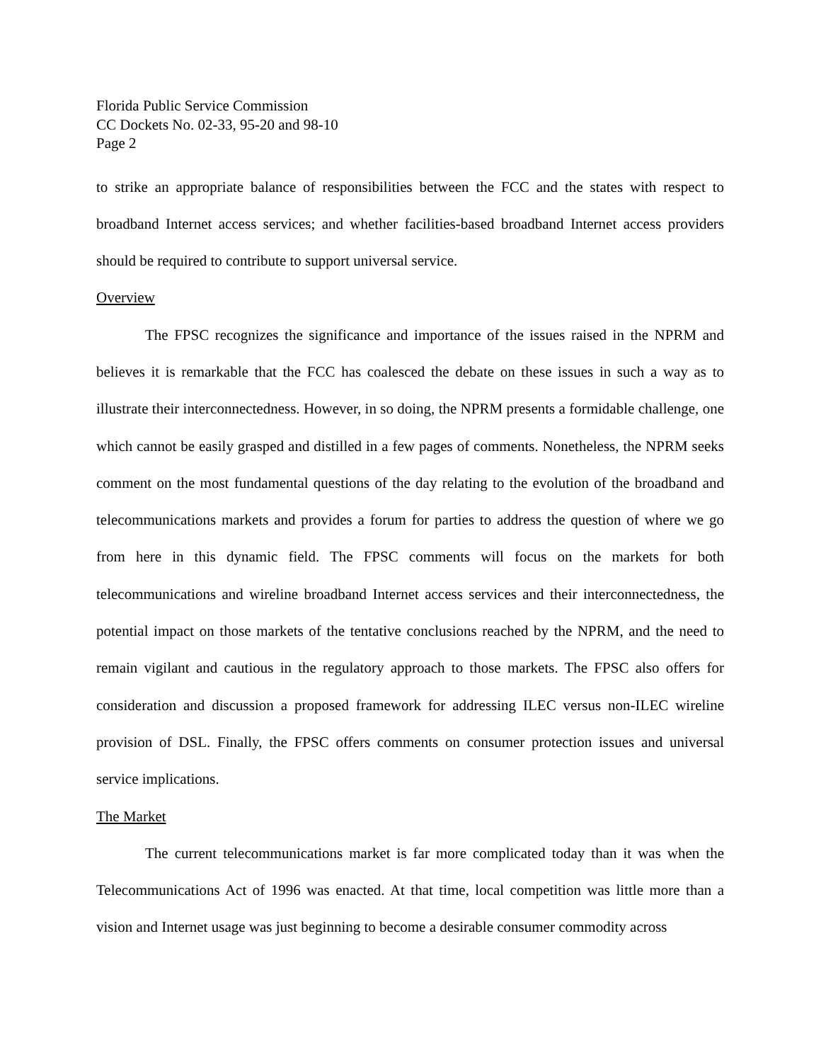Florida Public Service Commission
CC Dockets No. 02-33, 95-20 and 98-10
Page 2
to strike an appropriate balance of responsibilities between the FCC and the states with respect to broadband Internet access services; and whether facilities-based broadband Internet access providers should be required to contribute to support universal service.
Overview
The FPSC recognizes the significance and importance of the issues raised in the NPRM and believes it is remarkable that the FCC has coalesced the debate on these issues in such a way as to illustrate their interconnectedness. However, in so doing, the NPRM presents a formidable challenge, one which cannot be easily grasped and distilled in a few pages of comments. Nonetheless, the NPRM seeks comment on the most fundamental questions of the day relating to the evolution of the broadband and telecommunications markets and provides a forum for parties to address the question of where we go from here in this dynamic field. The FPSC comments will focus on the markets for both telecommunications and wireline broadband Internet access services and their interconnectedness, the potential impact on those markets of the tentative conclusions reached by the NPRM, and the need to remain vigilant and cautious in the regulatory approach to those markets. The FPSC also offers for consideration and discussion a proposed framework for addressing ILEC versus non-ILEC wireline provision of DSL. Finally, the FPSC offers comments on consumer protection issues and universal service implications.
The Market
The current telecommunications market is far more complicated today than it was when the Telecommunications Act of 1996 was enacted. At that time, local competition was little more than a vision and Internet usage was just beginning to become a desirable consumer commodity across